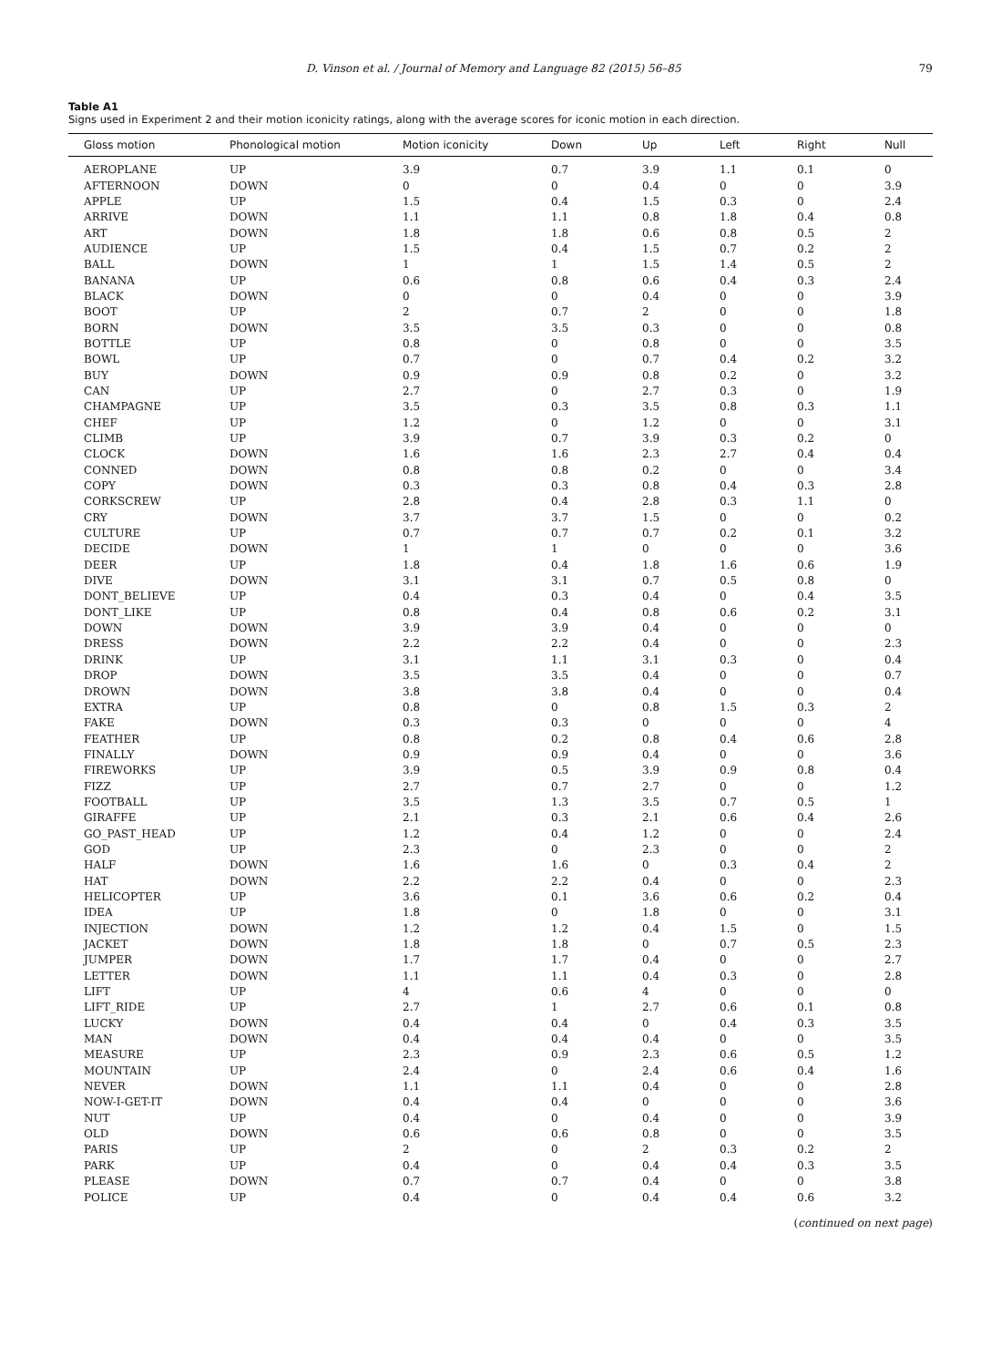D. Vinson et al. / Journal of Memory and Language 82 (2015) 56–85 79
Table A1
Signs used in Experiment 2 and their motion iconicity ratings, along with the average scores for iconic motion in each direction.
| Gloss motion | Phonological motion | Motion iconicity | Down | Up | Left | Right | Null |
| --- | --- | --- | --- | --- | --- | --- | --- |
| AEROPLANE | UP | 3.9 | 0.7 | 3.9 | 1.1 | 0.1 | 0 |
| AFTERNOON | DOWN | 0 | 0 | 0.4 | 0 | 0 | 3.9 |
| APPLE | UP | 1.5 | 0.4 | 1.5 | 0.3 | 0 | 2.4 |
| ARRIVE | DOWN | 1.1 | 1.1 | 0.8 | 1.8 | 0.4 | 0.8 |
| ART | DOWN | 1.8 | 1.8 | 0.6 | 0.8 | 0.5 | 2 |
| AUDIENCE | UP | 1.5 | 0.4 | 1.5 | 0.7 | 0.2 | 2 |
| BALL | DOWN | 1 | 1 | 1.5 | 1.4 | 0.5 | 2 |
| BANANA | UP | 0.6 | 0.8 | 0.6 | 0.4 | 0.3 | 2.4 |
| BLACK | DOWN | 0 | 0 | 0.4 | 0 | 0 | 3.9 |
| BOOT | UP | 2 | 0.7 | 2 | 0 | 0 | 1.8 |
| BORN | DOWN | 3.5 | 3.5 | 0.3 | 0 | 0 | 0.8 |
| BOTTLE | UP | 0.8 | 0 | 0.8 | 0 | 0 | 3.5 |
| BOWL | UP | 0.7 | 0 | 0.7 | 0.4 | 0.2 | 3.2 |
| BUY | DOWN | 0.9 | 0.9 | 0.8 | 0.2 | 0 | 3.2 |
| CAN | UP | 2.7 | 0 | 2.7 | 0.3 | 0 | 1.9 |
| CHAMPAGNE | UP | 3.5 | 0.3 | 3.5 | 0.8 | 0.3 | 1.1 |
| CHEF | UP | 1.2 | 0 | 1.2 | 0 | 0 | 3.1 |
| CLIMB | UP | 3.9 | 0.7 | 3.9 | 0.3 | 0.2 | 0 |
| CLOCK | DOWN | 1.6 | 1.6 | 2.3 | 2.7 | 0.4 | 0.4 |
| CONNED | DOWN | 0.8 | 0.8 | 0.2 | 0 | 0 | 3.4 |
| COPY | DOWN | 0.3 | 0.3 | 0.8 | 0.4 | 0.3 | 2.8 |
| CORKSCREW | UP | 2.8 | 0.4 | 2.8 | 0.3 | 1.1 | 0 |
| CRY | DOWN | 3.7 | 3.7 | 1.5 | 0 | 0 | 0.2 |
| CULTURE | UP | 0.7 | 0.7 | 0.7 | 0.2 | 0.1 | 3.2 |
| DECIDE | DOWN | 1 | 1 | 0 | 0 | 0 | 3.6 |
| DEER | UP | 1.8 | 0.4 | 1.8 | 1.6 | 0.6 | 1.9 |
| DIVE | DOWN | 3.1 | 3.1 | 0.7 | 0.5 | 0.8 | 0 |
| DONT_BELIEVE | UP | 0.4 | 0.3 | 0.4 | 0 | 0.4 | 3.5 |
| DONT_LIKE | UP | 0.8 | 0.4 | 0.8 | 0.6 | 0.2 | 3.1 |
| DOWN | DOWN | 3.9 | 3.9 | 0.4 | 0 | 0 | 0 |
| DRESS | DOWN | 2.2 | 2.2 | 0.4 | 0 | 0 | 2.3 |
| DRINK | UP | 3.1 | 1.1 | 3.1 | 0.3 | 0 | 0.4 |
| DROP | DOWN | 3.5 | 3.5 | 0.4 | 0 | 0 | 0.7 |
| DROWN | DOWN | 3.8 | 3.8 | 0.4 | 0 | 0 | 0.4 |
| EXTRA | UP | 0.8 | 0 | 0.8 | 1.5 | 0.3 | 2 |
| FAKE | DOWN | 0.3 | 0.3 | 0 | 0 | 0 | 4 |
| FEATHER | UP | 0.8 | 0.2 | 0.8 | 0.4 | 0.6 | 2.8 |
| FINALLY | DOWN | 0.9 | 0.9 | 0.4 | 0 | 0 | 3.6 |
| FIREWORKS | UP | 3.9 | 0.5 | 3.9 | 0.9 | 0.8 | 0.4 |
| FIZZ | UP | 2.7 | 0.7 | 2.7 | 0 | 0 | 1.2 |
| FOOTBALL | UP | 3.5 | 1.3 | 3.5 | 0.7 | 0.5 | 1 |
| GIRAFFE | UP | 2.1 | 0.3 | 2.1 | 0.6 | 0.4 | 2.6 |
| GO_PAST_HEAD | UP | 1.2 | 0.4 | 1.2 | 0 | 0 | 2.4 |
| GOD | UP | 2.3 | 0 | 2.3 | 0 | 0 | 2 |
| HALF | DOWN | 1.6 | 1.6 | 0 | 0.3 | 0.4 | 2 |
| HAT | DOWN | 2.2 | 2.2 | 0.4 | 0 | 0 | 2.3 |
| HELICOPTER | UP | 3.6 | 0.1 | 3.6 | 0.6 | 0.2 | 0.4 |
| IDEA | UP | 1.8 | 0 | 1.8 | 0 | 0 | 3.1 |
| INJECTION | DOWN | 1.2 | 1.2 | 0.4 | 1.5 | 0 | 1.5 |
| JACKET | DOWN | 1.8 | 1.8 | 0 | 0.7 | 0.5 | 2.3 |
| JUMPER | DOWN | 1.7 | 1.7 | 0.4 | 0 | 0 | 2.7 |
| LETTER | DOWN | 1.1 | 1.1 | 0.4 | 0.3 | 0 | 2.8 |
| LIFT | UP | 4 | 0.6 | 4 | 0 | 0 | 0 |
| LIFT_RIDE | UP | 2.7 | 1 | 2.7 | 0.6 | 0.1 | 0.8 |
| LUCKY | DOWN | 0.4 | 0.4 | 0 | 0.4 | 0.3 | 3.5 |
| MAN | DOWN | 0.4 | 0.4 | 0.4 | 0 | 0 | 3.5 |
| MEASURE | UP | 2.3 | 0.9 | 2.3 | 0.6 | 0.5 | 1.2 |
| MOUNTAIN | UP | 2.4 | 0 | 2.4 | 0.6 | 0.4 | 1.6 |
| NEVER | DOWN | 1.1 | 1.1 | 0.4 | 0 | 0 | 2.8 |
| NOW-I-GET-IT | DOWN | 0.4 | 0.4 | 0 | 0 | 0 | 3.6 |
| NUT | UP | 0.4 | 0 | 0.4 | 0 | 0 | 3.9 |
| OLD | DOWN | 0.6 | 0.6 | 0.8 | 0 | 0 | 3.5 |
| PARIS | UP | 2 | 0 | 2 | 0.3 | 0.2 | 2 |
| PARK | UP | 0.4 | 0 | 0.4 | 0.4 | 0.3 | 3.5 |
| PLEASE | DOWN | 0.7 | 0.7 | 0.4 | 0 | 0 | 3.8 |
| POLICE | UP | 0.4 | 0 | 0.4 | 0.4 | 0.6 | 3.2 |
(continued on next page)